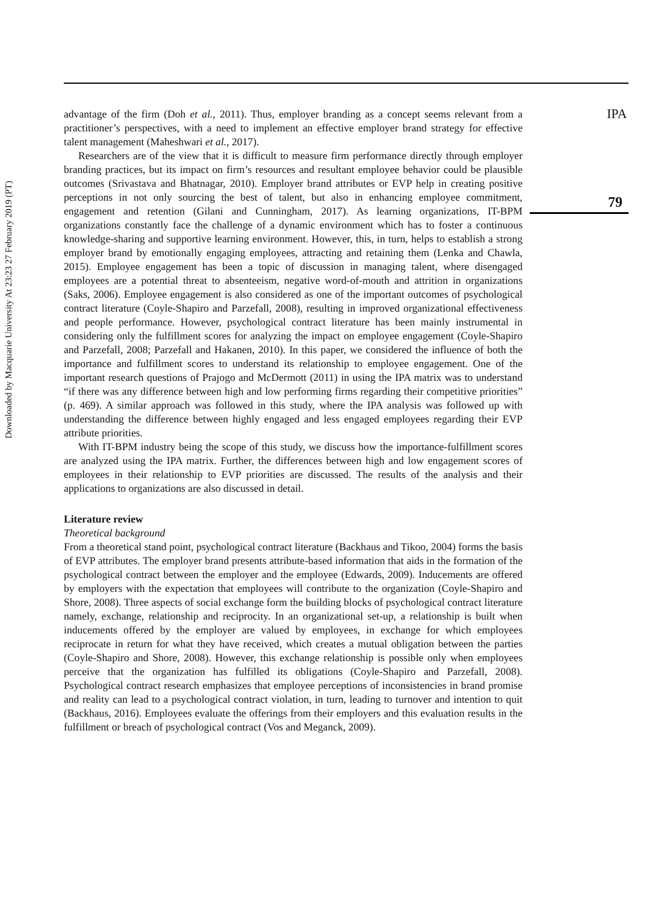Downloaded by Macquarie University At 23:23 27 February 2019 (PT)
IPA
79
advantage of the firm (Doh et al., 2011). Thus, employer branding as a concept seems relevant from a practitioner’s perspectives, with a need to implement an effective employer brand strategy for effective talent management (Maheshwari et al., 2017).
Researchers are of the view that it is difficult to measure firm performance directly through employer branding practices, but its impact on firm’s resources and resultant employee behavior could be plausible outcomes (Srivastava and Bhatnagar, 2010). Employer brand attributes or EVP help in creating positive perceptions in not only sourcing the best of talent, but also in enhancing employee commitment, engagement and retention (Gilani and Cunningham, 2017). As learning organizations, IT-BPM organizations constantly face the challenge of a dynamic environment which has to foster a continuous knowledge-sharing and supportive learning environment. However, this, in turn, helps to establish a strong employer brand by emotionally engaging employees, attracting and retaining them (Lenka and Chawla, 2015). Employee engagement has been a topic of discussion in managing talent, where disengaged employees are a potential threat to absenteeism, negative word-of-mouth and attrition in organizations (Saks, 2006). Employee engagement is also considered as one of the important outcomes of psychological contract literature (Coyle-Shapiro and Parzefall, 2008), resulting in improved organizational effectiveness and people performance. However, psychological contract literature has been mainly instrumental in considering only the fulfillment scores for analyzing the impact on employee engagement (Coyle-Shapiro and Parzefall, 2008; Parzefall and Hakanen, 2010). In this paper, we considered the influence of both the importance and fulfillment scores to understand its relationship to employee engagement. One of the important research questions of Prajogo and McDermott (2011) in using the IPA matrix was to understand “if there was any difference between high and low performing firms regarding their competitive priorities” (p. 469). A similar approach was followed in this study, where the IPA analysis was followed up with understanding the difference between highly engaged and less engaged employees regarding their EVP attribute priorities.
With IT-BPM industry being the scope of this study, we discuss how the importance-fulfillment scores are analyzed using the IPA matrix. Further, the differences between high and low engagement scores of employees in their relationship to EVP priorities are discussed. The results of the analysis and their applications to organizations are also discussed in detail.
Literature review
Theoretical background
From a theoretical stand point, psychological contract literature (Backhaus and Tikoo, 2004) forms the basis of EVP attributes. The employer brand presents attribute-based information that aids in the formation of the psychological contract between the employer and the employee (Edwards, 2009). Inducements are offered by employers with the expectation that employees will contribute to the organization (Coyle-Shapiro and Shore, 2008). Three aspects of social exchange form the building blocks of psychological contract literature namely, exchange, relationship and reciprocity. In an organizational set-up, a relationship is built when inducements offered by the employer are valued by employees, in exchange for which employees reciprocate in return for what they have received, which creates a mutual obligation between the parties (Coyle-Shapiro and Shore, 2008). However, this exchange relationship is possible only when employees perceive that the organization has fulfilled its obligations (Coyle-Shapiro and Parzefall, 2008). Psychological contract research emphasizes that employee perceptions of inconsistencies in brand promise and reality can lead to a psychological contract violation, in turn, leading to turnover and intention to quit (Backhaus, 2016). Employees evaluate the offerings from their employers and this evaluation results in the fulfillment or breach of psychological contract (Vos and Meganck, 2009).